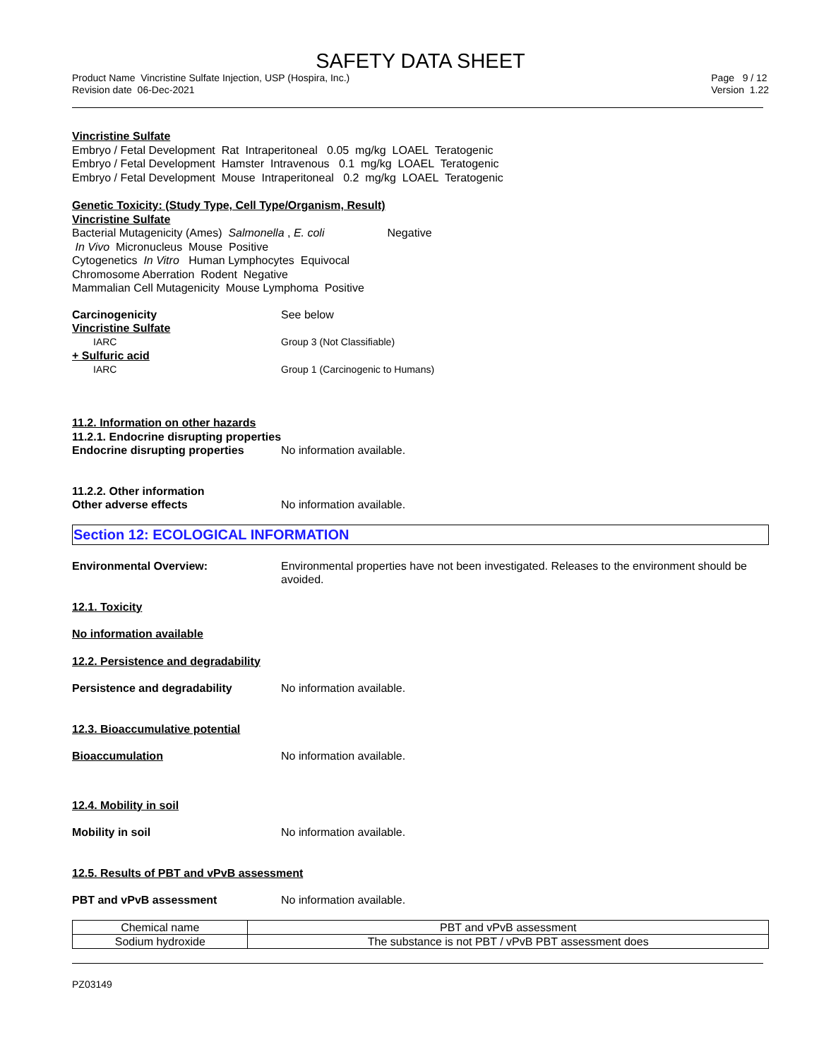SAFETY DATA SHEET
Product Name Vincristine Sulfate Injection, USP (Hospira, Inc.)
Revision date 06-Dec-2021
Page 9 / 12
Version 1.22
Vincristine Sulfate
Embryo / Fetal Development Rat Intraperitoneal 0.05 mg/kg LOAEL Teratogenic
Embryo / Fetal Development Hamster Intravenous 0.1 mg/kg LOAEL Teratogenic
Embryo / Fetal Development Mouse Intraperitoneal 0.2 mg/kg LOAEL Teratogenic
Genetic Toxicity: (Study Type, Cell Type/Organism, Result)
Vincristine Sulfate
Bacterial Mutagenicity (Ames) Salmonella , E. coli Negative
In Vivo Micronucleus Mouse Positive
Cytogenetics In Vitro Human Lymphocytes Equivocal
Chromosome Aberration Rodent Negative
Mammalian Cell Mutagenicity Mouse Lymphoma Positive
Carcinogenicity See below
Vincristine Sulfate
IARC Group 3 (Not Classifiable)
+ Sulfuric acid
IARC Group 1 (Carcinogenic to Humans)
11.2. Information on other hazards
11.2.1. Endocrine disrupting properties
Endocrine disrupting properties
No information available.
11.2.2. Other information
Other adverse effects No information available.
Section 12: ECOLOGICAL INFORMATION
Environmental Overview: Environmental properties have not been investigated. Releases to the environment should be avoided.
12.1. Toxicity
No information available
12.2. Persistence and degradability
Persistence and degradability No information available.
12.3. Bioaccumulative potential
Bioaccumulation No information available.
12.4. Mobility in soil
Mobility in soil No information available.
12.5. Results of PBT and vPvB assessment
PBT and vPvB assessment No information available.
| Chemical name | PBT and vPvB assessment |
| --- | --- |
| Sodium hydroxide | The substance is not PBT / vPvB PBT assessment does |
PZ03149